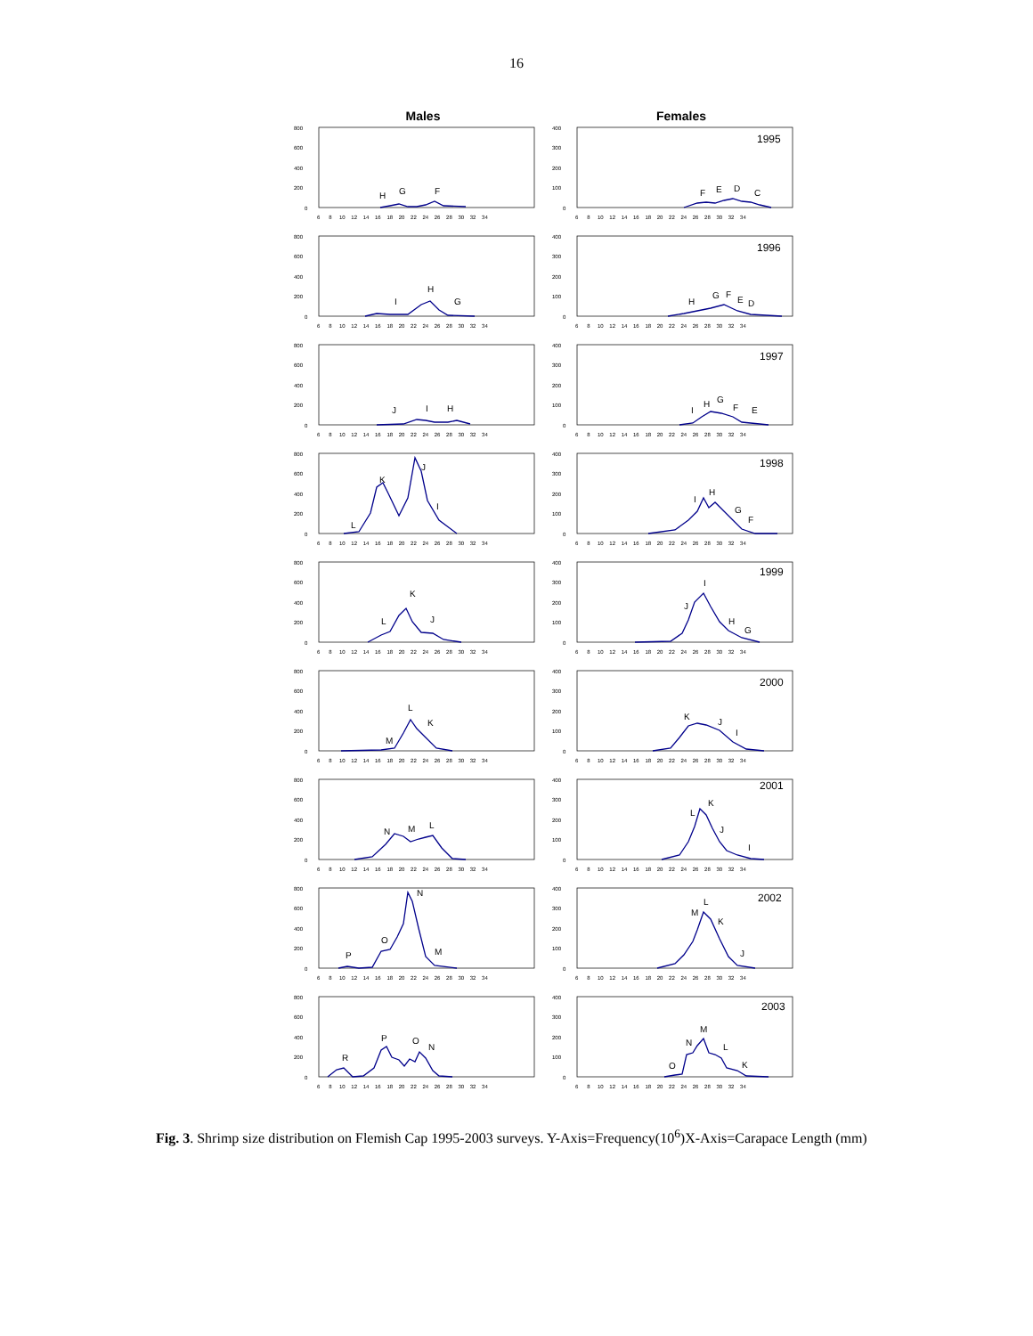16
Males Females
800
600
400
200
0
6 8 10 12 14 16 18 20 22 24 26 28 30 32 34
H
G
F
400
300
200
100
0
6 8 10 12 14 16 18 20 22 24 26 28 30 32 34
1995
F
E
D
C
800
600
400
200
0
6 8 10 12 14 16 18 20 22 24 26 28 30 32 34
I
H
G
400
300
200
100
0
6 8 10 12 14 16 18 20 22 24 26 28 30 32 34
1996
H
G
F
E
D
800
600
400
200
0
6 8 10 12 14 16 18 20 22 24 26 28 30 32 34
J
I
H
400
300
200
100
0
6 8 10 12 14 16 18 20 22 24 26 28 30 32 34
1997
I
H
G
F
E
800
600
400
200
0
6 8 10 12 14 16 18 20 22 24 26 28 30 32 34
L
K
J
I
400
300
200
100
0
6 8 10 12 14 16 18 20 22 24 26 28 30 32 34
1998
I
H
G
F
800
600
400
200
0
6 8 10 12 14 16 18 20 22 24 26 28 30 32 34
L
K
J
400
300
200
100
0
6 8 10 12 14 16 18 20 22 24 26 28 30 32 34
1999
J
I
H
G
800
600
400
200
0
6 8 10 12 14 16 18 20 22 24 26 28 30 32 34
M
L
K
400
300
200
100
0
6 8 10 12 14 16 18 20 22 24 26 28 30 32 34
2000
K
J
I
800
600
400
200
0
6 8 10 12 14 16 18 20 22 24 26 28 30 32 34
N
M
L
400
300
200
100
0
6 8 10 12 14 16 18 20 22 24 26 28 30 32 34
2001
L
K
J
I
800
600
400
200
0
6 8 10 12 14 16 18 20 22 24 26 28 30 32 34
P
O
N
M
400
300
200
100
0
6 8 10 12 14 16 18 20 22 24 26 28 30 32 34
2002
M
L
K
J
800
600
400
200
0
6 8 10 12 14 16 18 20 22 24 26 28 30 32 34
R
P
O
N
400
300
200
100
0
6 8 10 12 14 16 18 20 22 24 26 28 30 32 34
2003
O
N
M
L
K
Fig. 3. Shrimp size distribution on Flemish Cap 1995-2003 surveys. Y-Axis=Frequency(10<sup>6</sup>)X-Axis=Carapace Length (mm)